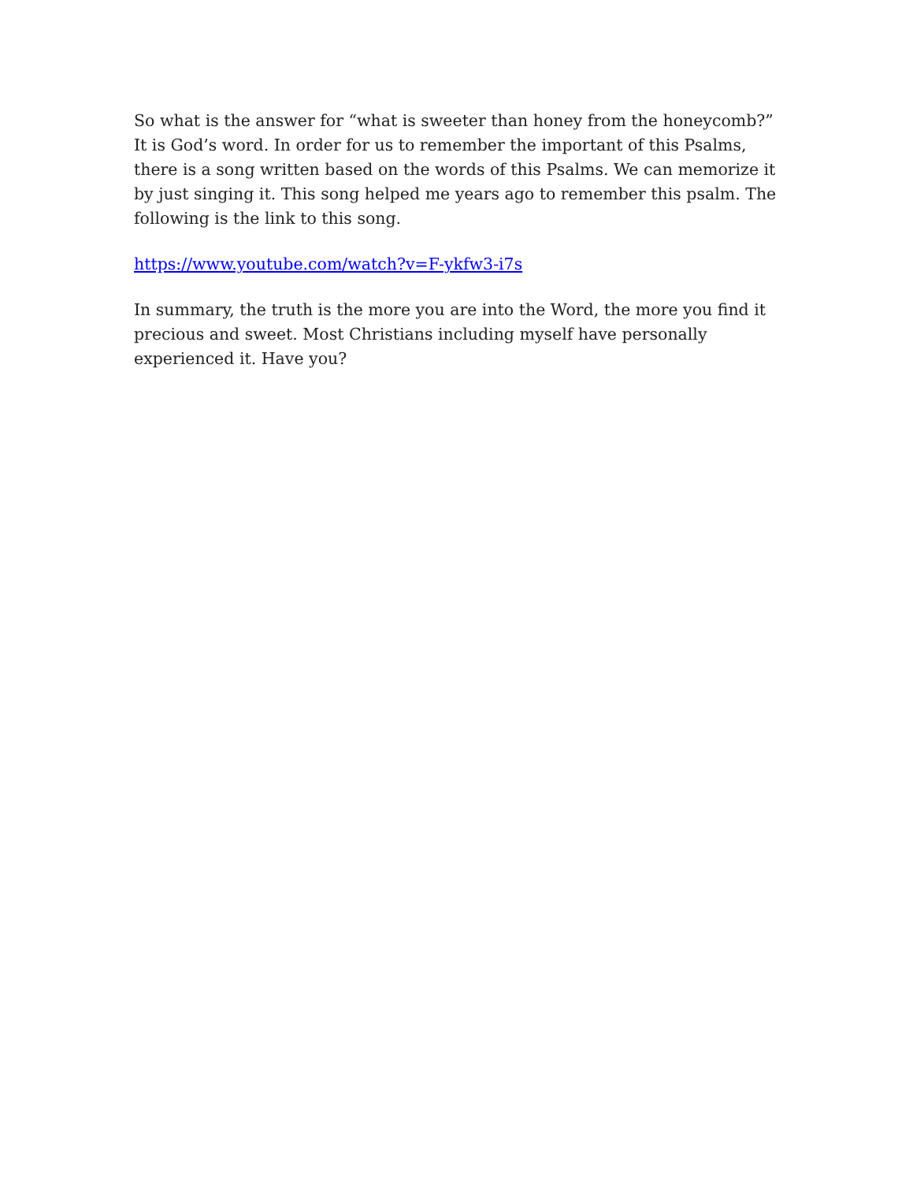So what is the answer for “what is sweeter than honey from the honeycomb?” It is God’s word. In order for us to remember the important of this Psalms, there is a song written based on the words of this Psalms. We can memorize it by just singing it. This song helped me years ago to remember this psalm. The following is the link to this song.
https://www.youtube.com/watch?v=F-ykfw3-i7s
In summary, the truth is the more you are into the Word, the more you find it precious and sweet. Most Christians including myself have personally experienced it. Have you?